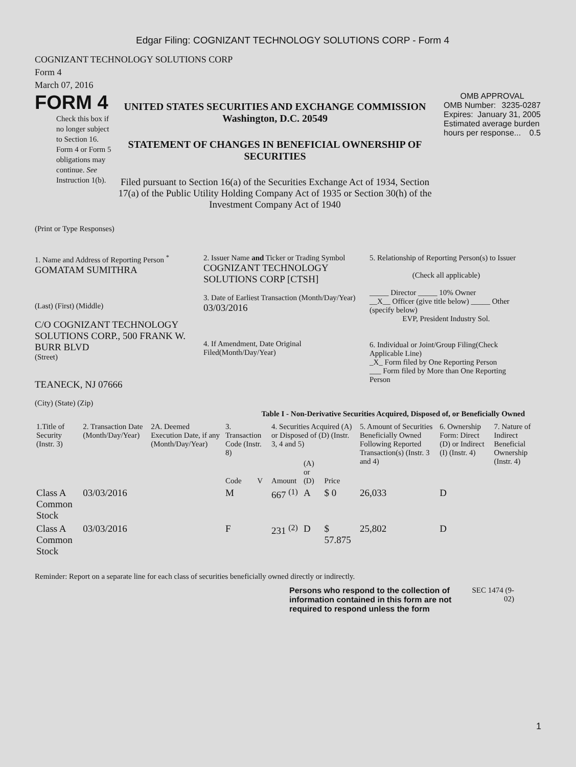Edgar Filing: COGNIZANT TECHNOLOGY SOLUTIONS CORP - Form 4
COGNIZANT TECHNOLOGY SOLUTIONS CORP
Form 4
March 07, 2016
FORM 4
Check this box if no longer subject to Section 16. Form 4 or Form 5 obligations may continue. See Instruction 1(b).
UNITED STATES SECURITIES AND EXCHANGE COMMISSION
Washington, D.C. 20549
STATEMENT OF CHANGES IN BENEFICIAL OWNERSHIP OF SECURITIES
Filed pursuant to Section 16(a) of the Securities Exchange Act of 1934, Section 17(a) of the Public Utility Holding Company Act of 1935 or Section 30(h) of the Investment Company Act of 1940
OMB APPROVAL
OMB Number: 3235-0287
Expires: January 31, 2005
Estimated average burden hours per response... 0.5
(Print or Type Responses)
1. Name and Address of Reporting Person <sup>*</sup>
GOMATAM SUMITHRA
(Last) (First) (Middle)
C/O COGNIZANT TECHNOLOGY SOLUTIONS CORP., 500 FRANK W. BURR BLVD
(Street)
TEANECK, NJ 07666
(City) (State) (Zip)
2. Issuer Name and Ticker or Trading Symbol
COGNIZANT TECHNOLOGY SOLUTIONS CORP [CTSH]
3. Date of Earliest Transaction (Month/Day/Year)
03/03/2016
4. If Amendment, Date Original Filed(Month/Day/Year)
5. Relationship of Reporting Person(s) to Issuer
(Check all applicable)
_____ Director _____ 10% Owner
__X__ Officer (give title below) _____ Other (specify below)
EVP, President Industry Sol.
6. Individual or Joint/Group Filing(Check Applicable Line)
_X_ Form filed by One Reporting Person
___ Form filed by More than One Reporting Person
Table I - Non-Derivative Securities Acquired, Disposed of, or Beneficially Owned
| 1.Title of Security (Instr. 3) | 2. Transaction Date (Month/Day/Year) | 2A. Deemed Execution Date, if any (Month/Day/Year) | 3. Transaction Code (Instr. 8) | | 4. Securities Acquired (A) or Disposed of (D) (Instr. 3, 4 and 5) | | | 5. Amount of Securities Beneficially Owned Following Reported Transaction(s) (Instr. 3 and 4) | 6. Ownership Form: Direct (D) or Indirect (I) (Instr. 4) | 7. Nature of Indirect Beneficial Ownership (Instr. 4) |
| --- | --- | --- | --- | --- | --- | --- | --- | --- | --- | --- |
| | | | Code | V | Amount | (A) or (D) | Price | | | |
| Class A Common Stock | 03/03/2016 | | M | | 667 <sup>(1)</sup> | A | $ 0 | 26,033 | D | |
| Class A Common Stock | 03/03/2016 | | F | | 231 <sup>(2)</sup> | D | $ 57.875 | 25,802 | D | |
Reminder: Report on a separate line for each class of securities beneficially owned directly or indirectly.
Persons who respond to the collection of information contained in this form are not required to respond unless the form
SEC 1474 (9-02)
1